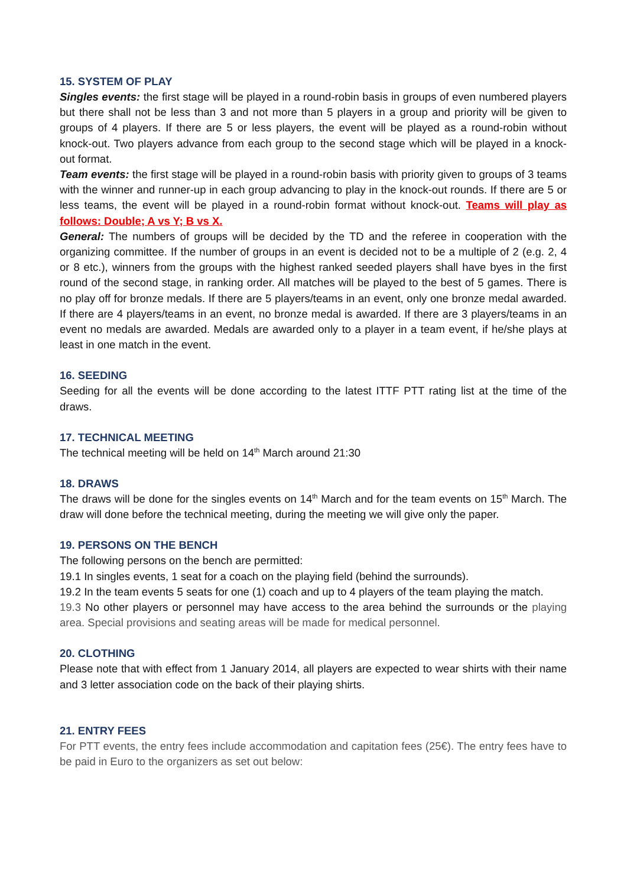15. SYSTEM OF PLAY
Singles events: the first stage will be played in a round-robin basis in groups of even numbered players but there shall not be less than 3 and not more than 5 players in a group and priority will be given to groups of 4 players. If there are 5 or less players, the event will be played as a round-robin without knock-out. Two players advance from each group to the second stage which will be played in a knock-out format.
Team events: the first stage will be played in a round-robin basis with priority given to groups of 3 teams with the winner and runner-up in each group advancing to play in the knock-out rounds. If there are 5 or less teams, the event will be played in a round-robin format without knock-out. Teams will play as follows: Double; A vs Y; B vs X.
General: The numbers of groups will be decided by the TD and the referee in cooperation with the organizing committee. If the number of groups in an event is decided not to be a multiple of 2 (e.g. 2, 4 or 8 etc.), winners from the groups with the highest ranked seeded players shall have byes in the first round of the second stage, in ranking order. All matches will be played to the best of 5 games. There is no play off for bronze medals. If there are 5 players/teams in an event, only one bronze medal awarded. If there are 4 players/teams in an event, no bronze medal is awarded. If there are 3 players/teams in an event no medals are awarded. Medals are awarded only to a player in a team event, if he/she plays at least in one match in the event.
16. SEEDING
Seeding for all the events will be done according to the latest ITTF PTT rating list at the time of the draws.
17. TECHNICAL MEETING
The technical meeting will be held on 14<sup>th</sup> March around 21:30
18. DRAWS
The draws will be done for the singles events on 14<sup>th</sup> March and for the team events on 15<sup>th</sup> March. The draw will done before the technical meeting, during the meeting we will give only the paper.
19. PERSONS ON THE BENCH
The following persons on the bench are permitted:
19.1 In singles events, 1 seat for a coach on the playing field (behind the surrounds).
19.2 In the team events 5 seats for one (1) coach and up to 4 players of the team playing the match.
19.3 No other players or personnel may have access to the area behind the surrounds or the playing area. Special provisions and seating areas will be made for medical personnel.
20. CLOTHING
Please note that with effect from 1 January 2014, all players are expected to wear shirts with their name and 3 letter association code on the back of their playing shirts.
21. ENTRY FEES
For PTT events, the entry fees include accommodation and capitation fees (25€). The entry fees have to be paid in Euro to the organizers as set out below: